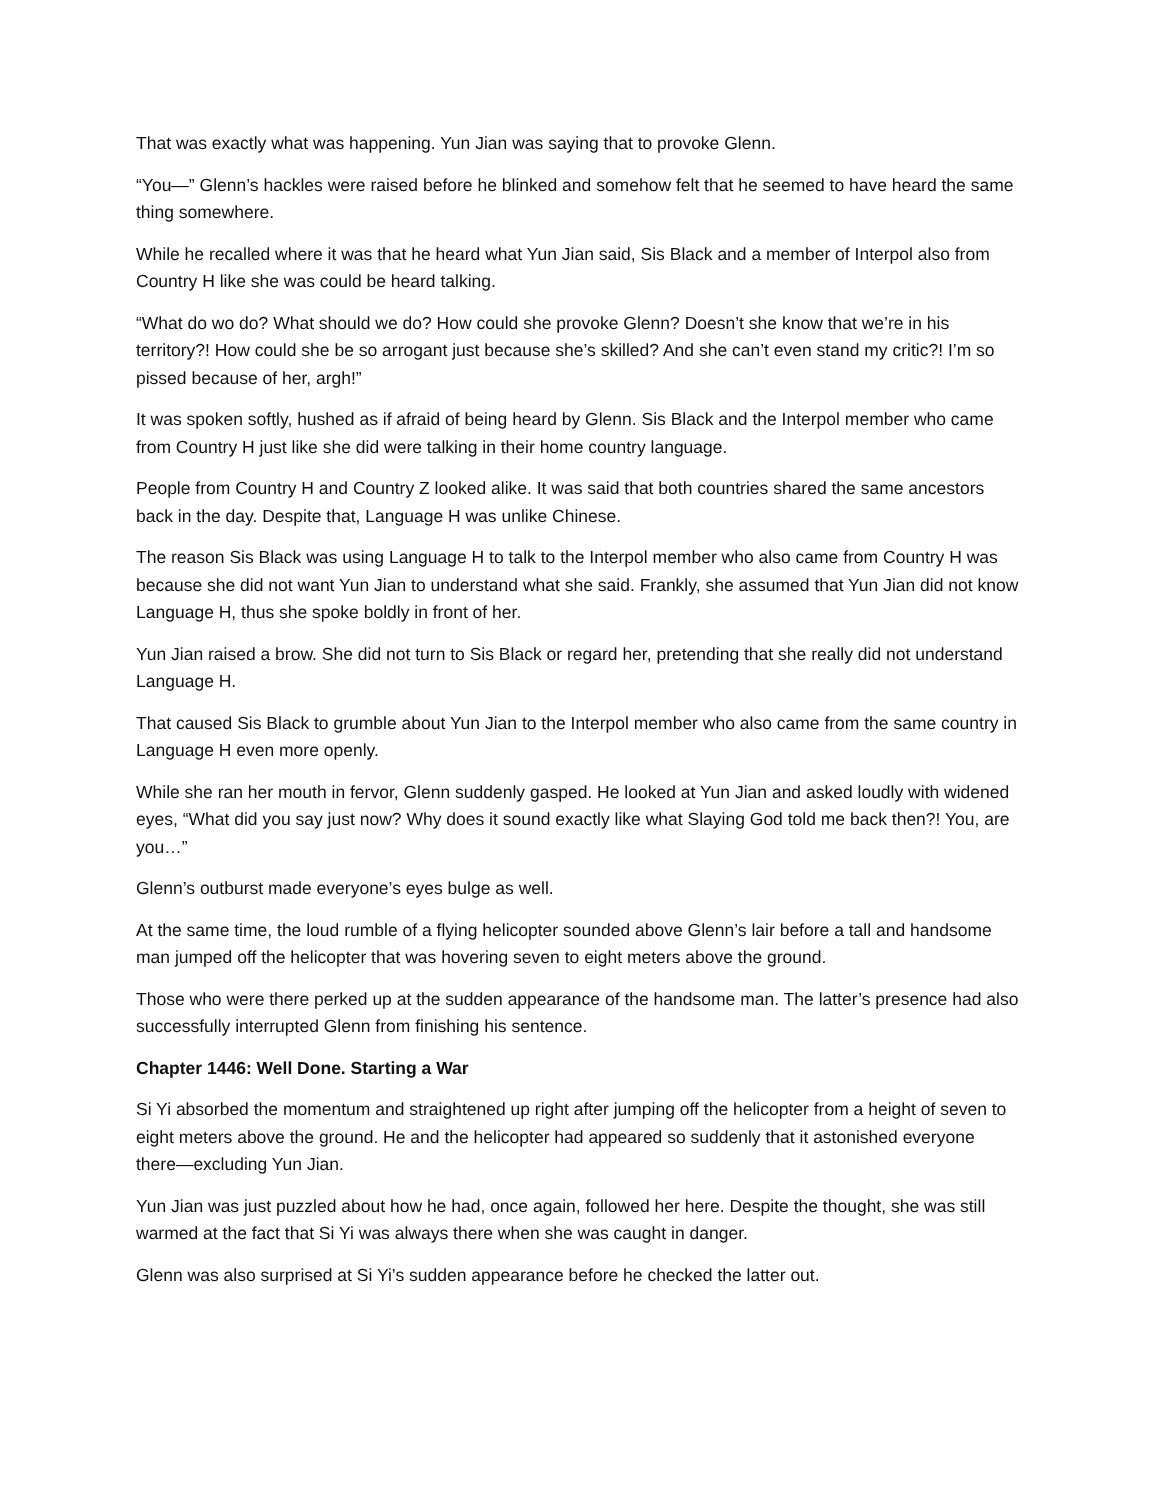That was exactly what was happening. Yun Jian was saying that to provoke Glenn.
“You—” Glenn’s hackles were raised before he blinked and somehow felt that he seemed to have heard the same thing somewhere.
While he recalled where it was that he heard what Yun Jian said, Sis Black and a member of Interpol also from Country H like she was could be heard talking.
“What do wo do? What should we do? How could she provoke Glenn? Doesn’t she know that we’re in his territory?! How could she be so arrogant just because she’s skilled? And she can’t even stand my critic?! I’m so pissed because of her, argh!”
It was spoken softly, hushed as if afraid of being heard by Glenn. Sis Black and the Interpol member who came from Country H just like she did were talking in their home country language.
People from Country H and Country Z looked alike. It was said that both countries shared the same ancestors back in the day. Despite that, Language H was unlike Chinese.
The reason Sis Black was using Language H to talk to the Interpol member who also came from Country H was because she did not want Yun Jian to understand what she said. Frankly, she assumed that Yun Jian did not know Language H, thus she spoke boldly in front of her.
Yun Jian raised a brow. She did not turn to Sis Black or regard her, pretending that she really did not understand Language H.
That caused Sis Black to grumble about Yun Jian to the Interpol member who also came from the same country in Language H even more openly.
While she ran her mouth in fervor, Glenn suddenly gasped. He looked at Yun Jian and asked loudly with widened eyes, “What did you say just now? Why does it sound exactly like what Slaying God told me back then?! You, are you…”
Glenn’s outburst made everyone’s eyes bulge as well.
At the same time, the loud rumble of a flying helicopter sounded above Glenn’s lair before a tall and handsome man jumped off the helicopter that was hovering seven to eight meters above the ground.
Those who were there perked up at the sudden appearance of the handsome man. The latter’s presence had also successfully interrupted Glenn from finishing his sentence.
Chapter 1446: Well Done. Starting a War
Si Yi absorbed the momentum and straightened up right after jumping off the helicopter from a height of seven to eight meters above the ground. He and the helicopter had appeared so suddenly that it astonished everyone there—excluding Yun Jian.
Yun Jian was just puzzled about how he had, once again, followed her here. Despite the thought, she was still warmed at the fact that Si Yi was always there when she was caught in danger.
Glenn was also surprised at Si Yi’s sudden appearance before he checked the latter out.